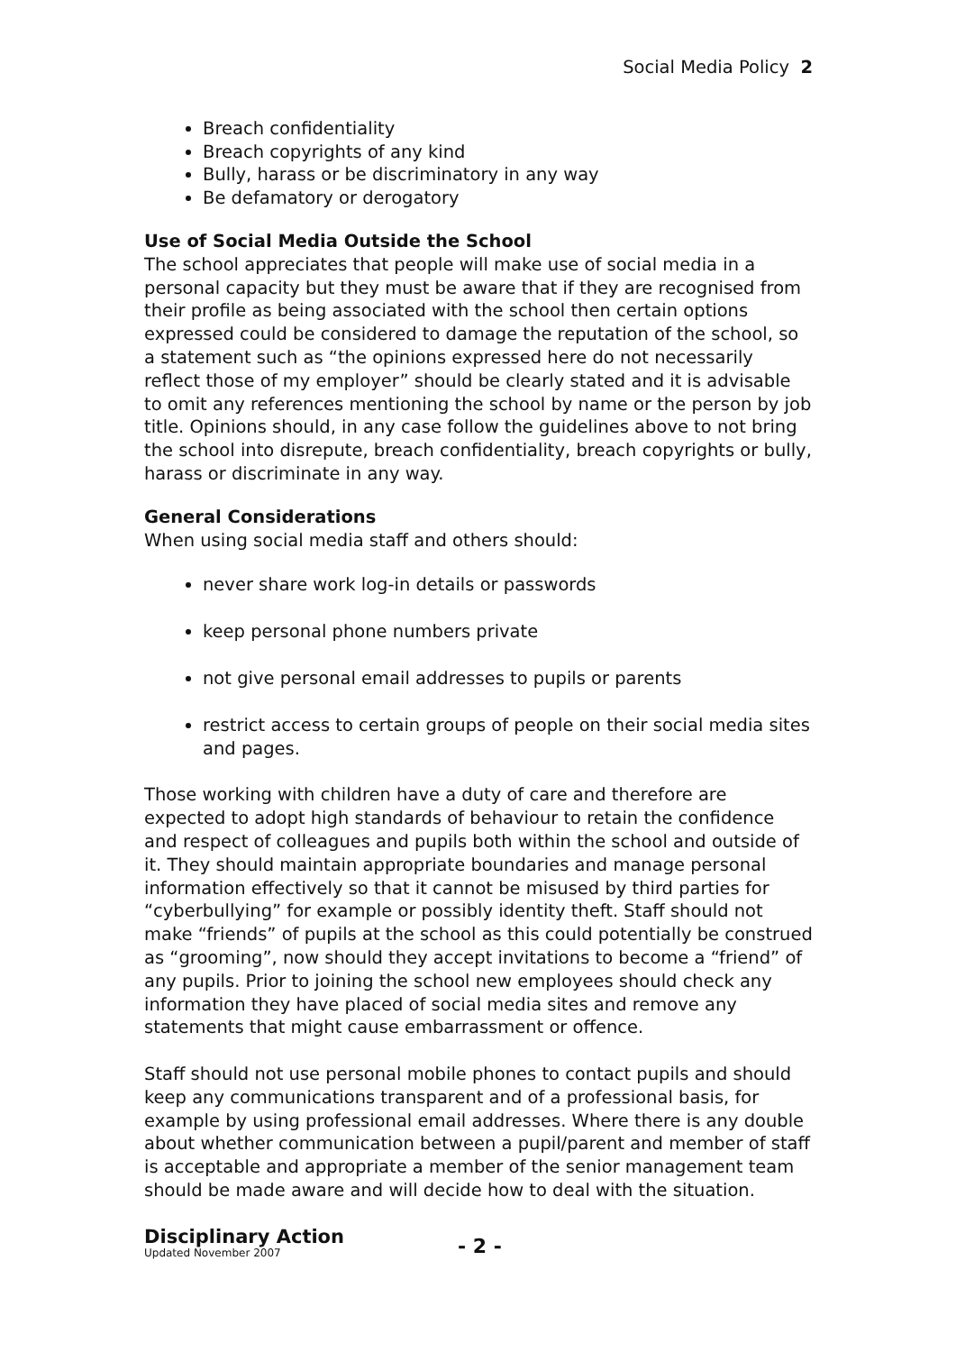Social Media Policy 2
Breach confidentiality
Breach copyrights of any kind
Bully, harass or be discriminatory in any way
Be defamatory or derogatory
Use of Social Media Outside the School
The school appreciates that people will make use of social media in a personal capacity but they must be aware that if they are recognised from their profile as being associated with the school then certain options expressed could be considered to damage the reputation of the school, so a statement such as “the opinions expressed here do not necessarily reflect those of my employer” should be clearly stated and it is advisable to omit any references mentioning the school by name or the person by job title. Opinions should, in any case follow the guidelines above to not bring the school into disrepute, breach confidentiality, breach copyrights or bully, harass or discriminate in any way.
General Considerations
When using social media staff and others should:
never share work log-in details or passwords
keep personal phone numbers private
not give personal email addresses to pupils or parents
restrict access to certain groups of people on their social media sites and pages.
Those working with children have a duty of care and therefore are expected to adopt high standards of behaviour to retain the confidence and respect of colleagues and pupils both within the school and outside of it. They should maintain appropriate boundaries and manage personal information effectively so that it cannot be misused by third parties for “cyberbullying” for example or possibly identity theft. Staff should not make “friends” of pupils at the school as this could potentially be construed as “grooming”, now should they accept invitations to become a “friend” of any pupils. Prior to joining the school new employees should check any information they have placed of social media sites and remove any statements that might cause embarrassment or offence.
Staff should not use personal mobile phones to contact pupils and should keep any communications transparent and of a professional basis, for example by using professional email addresses. Where there is any double about whether communication between a pupil/parent and member of staff is acceptable and appropriate a member of the senior management team should be made aware and will decide how to deal with the situation.
Disciplinary Action
Updated November 2007 - 2 -